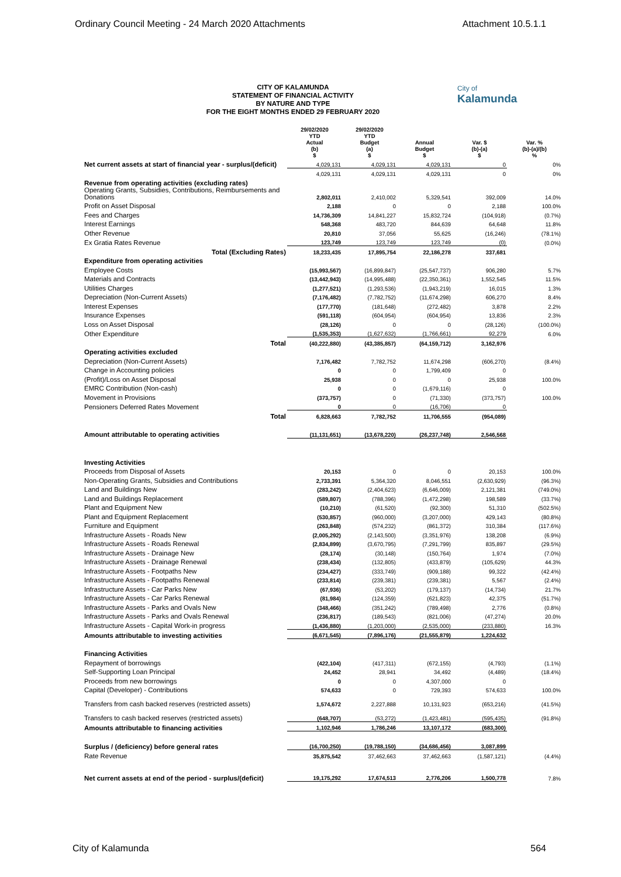Ordinary Council Meeting - 24 March 2020 Attachments Attachment 10.5.1.1
City of
Kalamunda
CITY OF KALAMUNDA
STATEMENT OF FINANCIAL ACTIVITY
BY NATURE AND TYPE
FOR THE EIGHT MONTHS ENDED 29 FEBRUARY 2020
| | 29/02/2020 YTD Actual (b) $ | 29/02/2020 YTD Budget (a) $ | Annual Budget $ | Var. $ (b)-(a) $ | Var. % (b)-(a)/(b) % |
| --- | --- | --- | --- | --- | --- |
| Net current assets at start of financial year - surplus/(deficit) | 4,029,131 | 4,029,131 | 4,029,131 | 0 | 0% |
| | 4,029,131 | 4,029,131 | 4,029,131 | 0 | 0% |
| Revenue from operating activities (excluding rates) | | | | | |
| Operating Grants, Subsidies, Contributions, Reimbursements and Donations | 2,802,011 | 2,410,002 | 5,329,541 | 392,009 | 14.0% |
| Profit on Asset Disposal | 2,188 | 0 | 0 | 2,188 | 100.0% |
| Fees and Charges | 14,736,309 | 14,841,227 | 15,832,724 | (104,918) | (0.7%) |
| Interest Earnings | 548,368 | 483,720 | 844,639 | 64,648 | 11.8% |
| Other Revenue | 20,810 | 37,056 | 55,625 | (16,246) | (78.1%) |
| Ex Gratia Rates Revenue | 123,749 | 123,749 | 123,749 | (0) | (0.0%) |
| Total (Excluding Rates) | 18,233,435 | 17,895,754 | 22,186,278 | 337,681 | |
| Expenditure from operating activities | | | | | |
| Employee Costs | (15,993,567) | (16,899,847) | (25,547,737) | 906,280 | 5.7% |
| Materials and Contracts | (13,442,943) | (14,995,488) | (22,350,361) | 1,552,545 | 11.5% |
| Utilities Charges | (1,277,521) | (1,293,536) | (1,943,219) | 16,015 | 1.3% |
| Depreciation (Non-Current Assets) | (7,176,482) | (7,782,752) | (11,674,298) | 606,270 | 8.4% |
| Interest Expenses | (177,770) | (181,648) | (272,482) | 3,878 | 2.2% |
| Insurance Expenses | (591,118) | (604,954) | (604,954) | 13,836 | 2.3% |
| Loss on Asset Disposal | (28,126) | 0 | 0 | (28,126) | (100.0%) |
| Other Expenditure | (1,535,353) | (1,627,632) | (1,766,661) | 92,279 | 6.0% |
| Total | (40,222,880) | (43,385,857) | (64,159,712) | 3,162,976 | |
| Operating activities excluded | | | | | |
| Depreciation (Non-Current Assets) | 7,176,482 | 7,782,752 | 11,674,298 | (606,270) | (8.4%) |
| Change in Accounting policies | 0 | 0 | 1,799,409 | 0 | |
| (Profit)/Loss on Asset Disposal | 25,938 | 0 | 0 | 25,938 | 100.0% |
| EMRC Contribution (Non-cash) | 0 | 0 | (1,679,116) | 0 | |
| Movement in Provisions | (373,757) | 0 | (71,330) | (373,757) | 100.0% |
| Pensioners Deferred Rates Movement | 0 | 0 | (16,706) | 0 | |
| Total | 6,828,663 | 7,782,752 | 11,706,555 | (954,089) | |
| Amount attributable to operating activities | (11,131,651) | (13,678,220) | (26,237,748) | 2,546,568 | |
| Investing Activities | | | | | |
| Proceeds from Disposal of Assets | 20,153 | 0 | 0 | 20,153 | 100.0% |
| Non-Operating Grants, Subsidies and Contributions | 2,733,391 | 5,364,320 | 8,046,551 | (2,630,929) | (96.3%) |
| Land and Buildings New | (283,242) | (2,404,623) | (6,646,009) | 2,121,381 | (749.0%) |
| Land and Buildings Replacement | (589,807) | (788,396) | (1,472,298) | 198,589 | (33.7%) |
| Plant and Equipment New | (10,210) | (61,520) | (92,300) | 51,310 | (502.5%) |
| Plant and Equipment Replacement | (530,857) | (960,000) | (3,207,000) | 429,143 | (80.8%) |
| Furniture and Equipment | (263,848) | (574,232) | (861,372) | 310,384 | (117.6%) |
| Infrastructure Assets - Roads New | (2,005,292) | (2,143,500) | (3,351,976) | 138,208 | (6.9%) |
| Infrastructure Assets - Roads Renewal | (2,834,899) | (3,670,795) | (7,291,799) | 835,897 | (29.5%) |
| Infrastructure Assets - Drainage New | (28,174) | (30,148) | (150,764) | 1,974 | (7.0%) |
| Infrastructure Assets - Drainage Renewal | (238,434) | (132,805) | (433,879) | (105,629) | 44.3% |
| Infrastructure Assets - Footpaths New | (234,427) | (333,749) | (909,188) | 99,322 | (42.4%) |
| Infrastructure Assets - Footpaths Renewal | (233,814) | (239,381) | (239,381) | 5,567 | (2.4%) |
| Infrastructure Assets - Car Parks New | (67,936) | (53,202) | (179,137) | (14,734) | 21.7% |
| Infrastructure Assets - Car Parks Renewal | (81,984) | (124,359) | (621,823) | 42,375 | (51.7%) |
| Infrastructure Assets - Parks and Ovals New | (348,466) | (351,242) | (789,498) | 2,776 | (0.8%) |
| Infrastructure Assets - Parks and Ovals Renewal | (236,817) | (189,543) | (821,006) | (47,274) | 20.0% |
| Infrastructure Assets - Capital Work-in progress | (1,436,880) | (1,203,000) | (2,535,000) | (233,880) | 16.3% |
| Amounts attributable to investing activities | (6,671,545) | (7,896,176) | (21,555,879) | 1,224,632 | |
| Financing Activities | | | | | |
| Repayment of borrowings | (422,104) | (417,311) | (672,155) | (4,793) | (1.1%) |
| Self-Supporting Loan Principal | 24,452 | 28,941 | 34,492 | (4,489) | (18.4%) |
| Proceeds from new borrowings | 0 | 0 | 4,307,000 | 0 | |
| Capital (Developer) - Contributions | 574,633 | 0 | 729,393 | 574,633 | 100.0% |
| Transfers from cash backed reserves (restricted assets) | 1,574,672 | 2,227,888 | 10,131,923 | (653,216) | (41.5%) |
| Transfers to cash backed reserves (restricted assets) | (648,707) | (53,272) | (1,423,481) | (595,435) | (91.8%) |
| Amounts attributable to financing activities | 1,102,946 | 1,786,246 | 13,107,172 | (683,300) | |
| Surplus / (deficiency) before general rates | (16,700,250) | (19,788,150) | (34,686,456) | 3,087,899 | |
| Rate Revenue | 35,875,542 | 37,462,663 | 37,462,663 | (1,587,121) | (4.4%) |
| Net current assets at end of the period - surplus/(deficit) | 19,175,292 | 17,674,513 | 2,776,206 | 1,500,778 | 7.8% |
City of Kalamunda 564